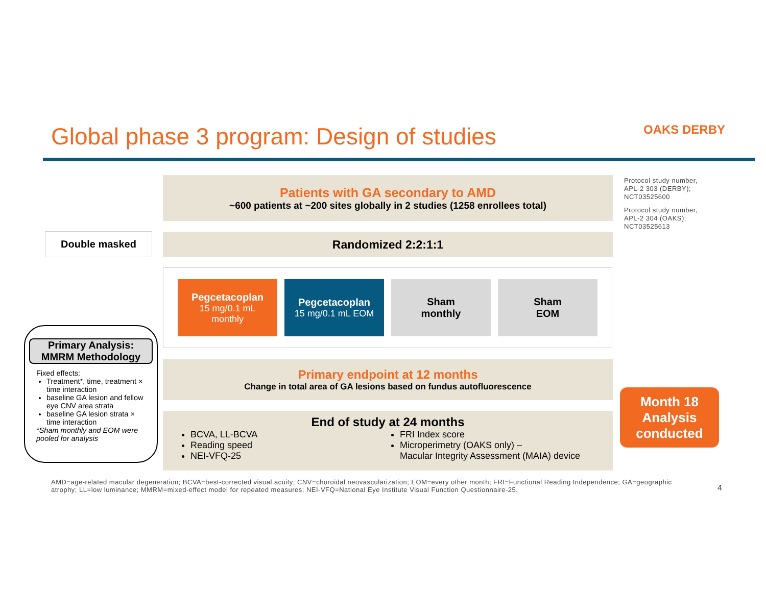Global phase 3 program: Design of studies
OAKS DERBY
Patients with GA secondary to AMD
~600 patients at ~200 sites globally in 2 studies (1258 enrollees total)
Protocol study number,
APL-2 303 (DERBY);
NCT03525600
Protocol study number,
APL-2 304 (OAKS);
NCT03525613
Double masked Randomized 2:2:1:1
Pegcetacoplan
15 mg/0.1 mL
monthly
Pegcetacoplan
15 mg/0.1 mL EOM
Sham
monthly
Sham
EOM
Primary Analysis:
MMRM Methodology
Fixed effects:
Treatment*, time, treatment × time interaction
baseline GA lesion and fellow eye CNV area strata
baseline GA lesion strata × time interaction
*Sham monthly and EOM were pooled for analysis
Primary endpoint at 12 months
Change in total area of GA lesions based on fundus autofluorescence
End of study at 24 months
BCVA, LL-BCVA
Reading speed
NEI-VFQ-25
FRI Index score
Microperimetry (OAKS only) –
Macular Integrity Assessment (MAIA) device
Month 18
Analysis
conducted
AMD=age-related macular degeneration; BCVA=best-corrected visual acuity; CNV=choroidal neovascularization; EOM=every other month; FRI=Functional Reading Independence; GA=geographic atrophy; LL=low luminance; MMRM=mixed-effect model for repeated measures; NEI-VFQ=National Eye Institute Visual Function Questionnaire-25.
4